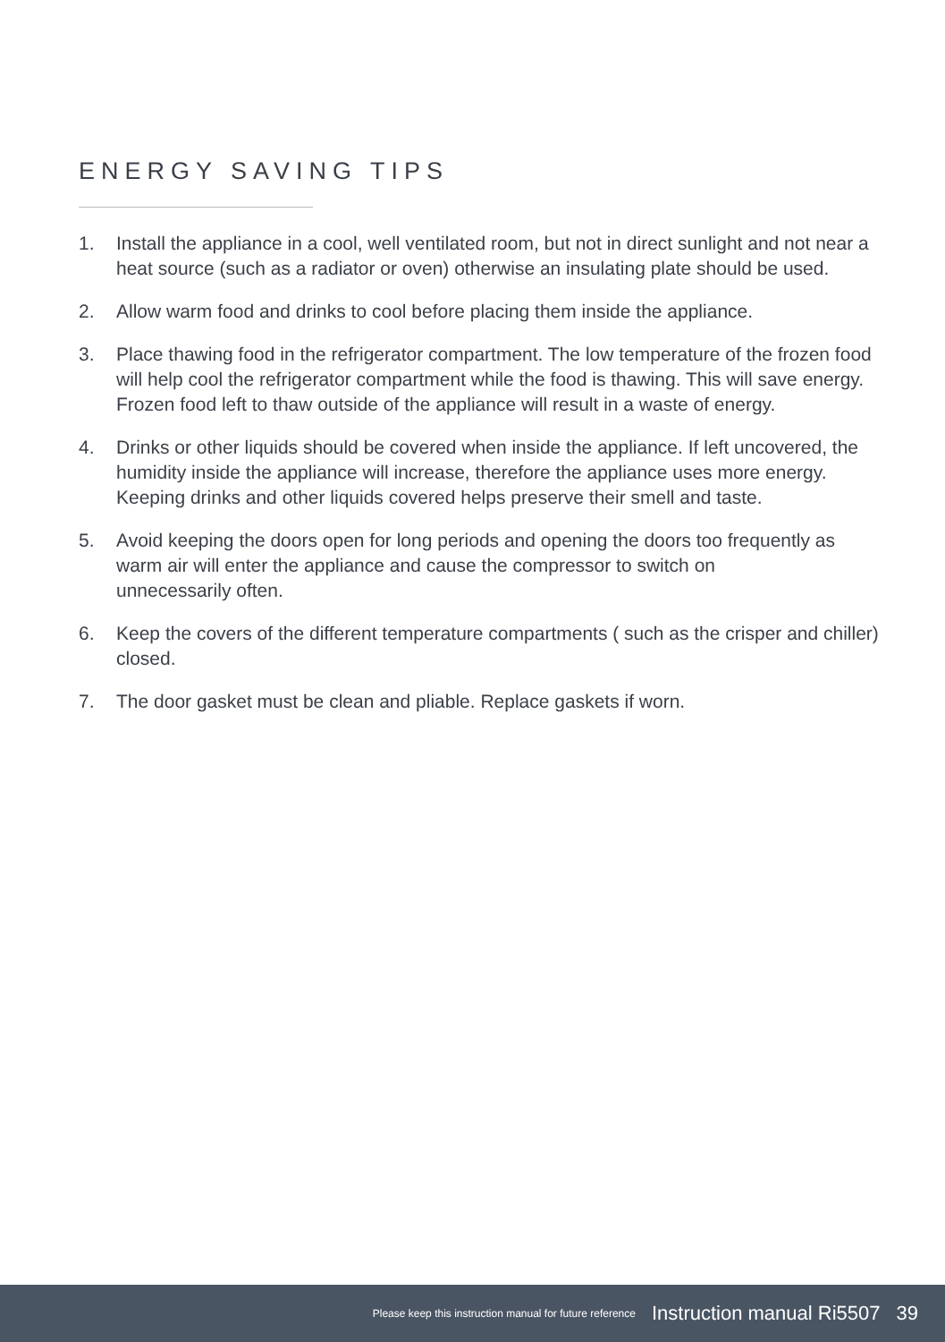ENERGY SAVING TIPS
1. Install the appliance in a cool, well ventilated room, but not in direct sunlight and not near a heat source (such as a radiator or oven) otherwise an insulating plate should be used.
2. Allow warm food and drinks to cool before placing them inside the appliance.
3. Place thawing food in the refrigerator compartment. The low temperature of the frozen food will help cool the refrigerator compartment while the food is thawing. This will save energy. Frozen food left to thaw outside of the appliance will result in a waste of energy.
4. Drinks or other liquids should be covered when inside the appliance. If left uncovered, the humidity inside the appliance will increase, therefore the appliance uses more energy. Keeping drinks and other liquids covered helps preserve their smell and taste.
5. Avoid keeping the doors open for long periods and opening the doors too frequently as warm air will enter the appliance and cause the compressor to switch on
unnecessarily often.
6. Keep the covers of the different temperature compartments ( such as the crisper and chiller) closed.
7. The door gasket must be clean and pliable. Replace gaskets if worn.
Please keep this instruction manual for future reference Instruction manual Ri5507 39